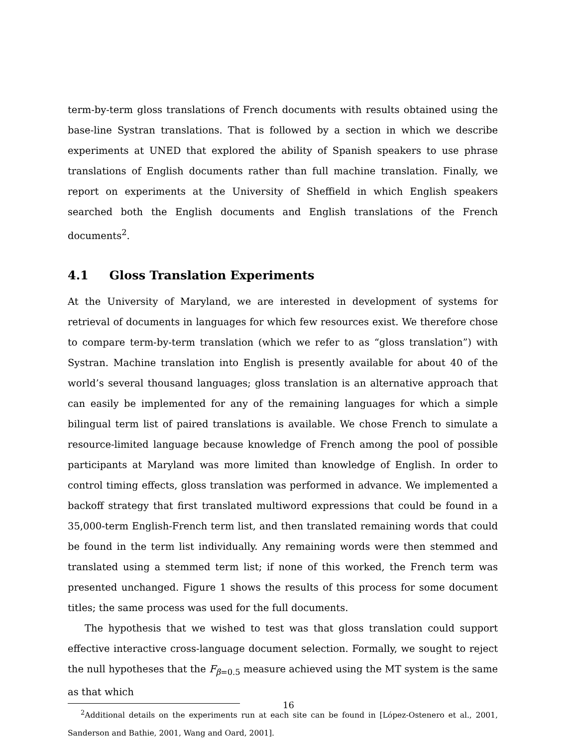term-by-term gloss translations of French documents with results obtained using the base-line Systran translations. That is followed by a section in which we describe experiments at UNED that explored the ability of Spanish speakers to use phrase translations of English documents rather than full machine translation. Finally, we report on experiments at the University of Sheffield in which English speakers searched both the English documents and English translations of the French documents<sup>2</sup>.
4.1 Gloss Translation Experiments
At the University of Maryland, we are interested in development of systems for retrieval of documents in languages for which few resources exist. We therefore chose to compare term-by-term translation (which we refer to as “gloss translation”) with Systran. Machine translation into English is presently available for about 40 of the world’s several thousand languages; gloss translation is an alternative approach that can easily be implemented for any of the remaining languages for which a simple bilingual term list of paired translations is available. We chose French to simulate a resource-limited language because knowledge of French among the pool of possible participants at Maryland was more limited than knowledge of English. In order to control timing effects, gloss translation was performed in advance. We implemented a backoff strategy that first translated multiword expressions that could be found in a 35,000-term English-French term list, and then translated remaining words that could be found in the term list individually. Any remaining words were then stemmed and translated using a stemmed term list; if none of this worked, the French term was presented unchanged. Figure 1 shows the results of this process for some document titles; the same process was used for the full documents.
The hypothesis that we wished to test was that gloss translation could support effective interactive cross-language document selection. Formally, we sought to reject the null hypotheses that the F<sub>β=0.5</sub> measure achieved using the MT system is the same as that which
<sup>2</sup> Additional details on the experiments run at each site can be found in [López-Ostenero et al., 2001, Sanderson and Bathie, 2001, Wang and Oard, 2001].
16